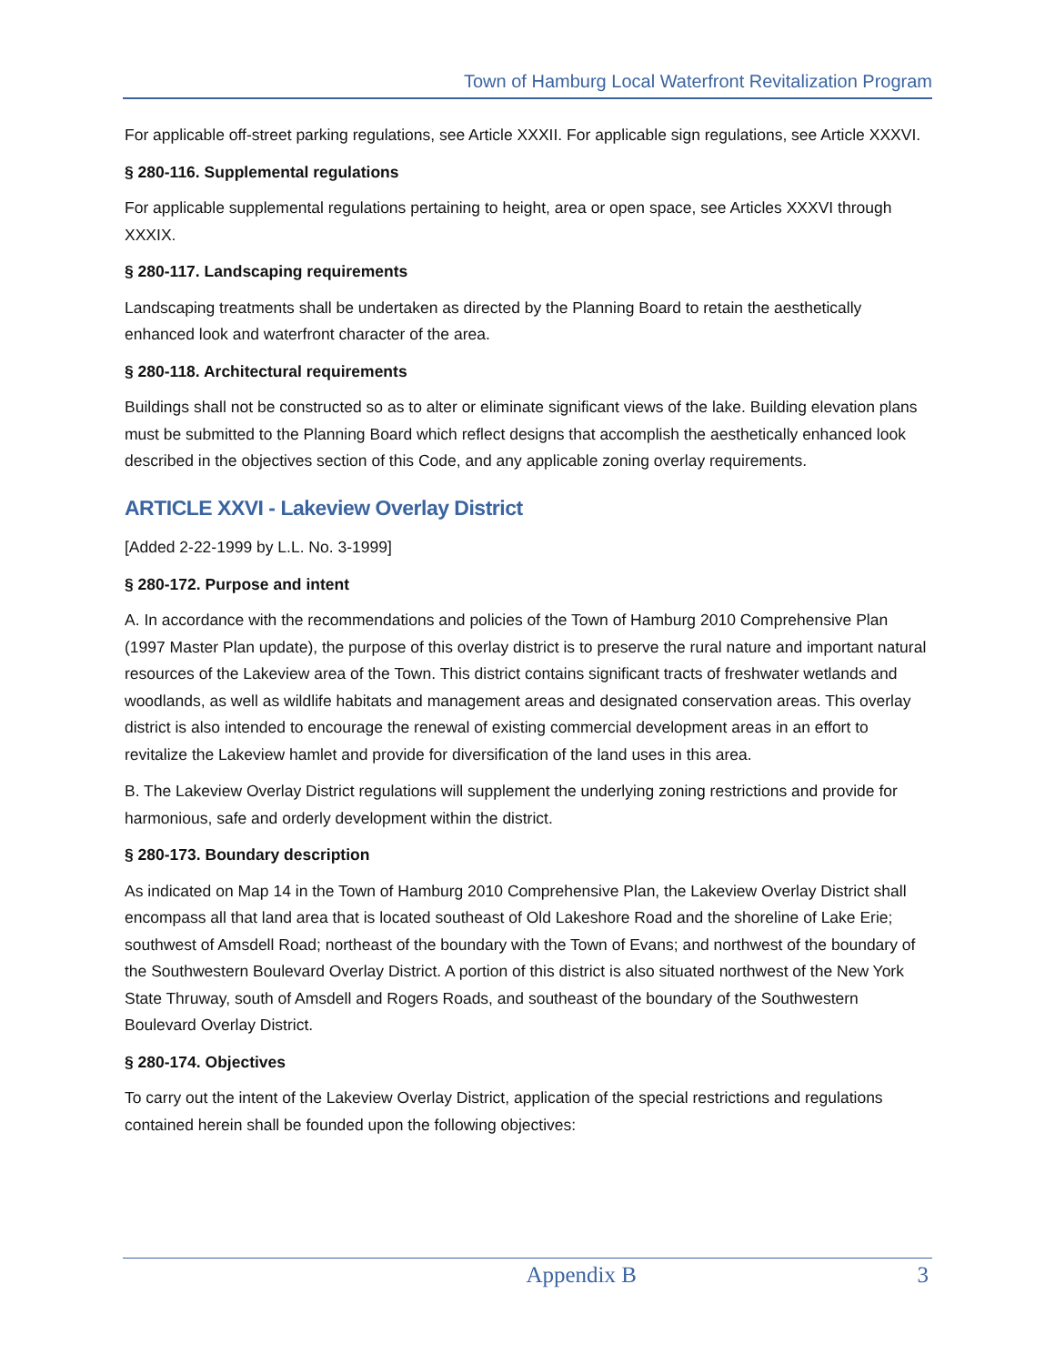Town of Hamburg Local Waterfront Revitalization Program
For applicable off-street parking regulations, see Article XXXII. For applicable sign regulations, see Article XXXVI.
§ 280-116. Supplemental regulations
For applicable supplemental regulations pertaining to height, area or open space, see Articles XXXVI through XXXIX.
§ 280-117. Landscaping requirements
Landscaping treatments shall be undertaken as directed by the Planning Board to retain the aesthetically enhanced look and waterfront character of the area.
§ 280-118. Architectural requirements
Buildings shall not be constructed so as to alter or eliminate significant views of the lake. Building elevation plans must be submitted to the Planning Board which reflect designs that accomplish the aesthetically enhanced look described in the objectives section of this Code, and any applicable zoning overlay requirements.
ARTICLE XXVI - Lakeview Overlay District
[Added 2-22-1999 by L.L. No. 3-1999]
§ 280-172. Purpose and intent
A. In accordance with the recommendations and policies of the Town of Hamburg 2010 Comprehensive Plan (1997 Master Plan update), the purpose of this overlay district is to preserve the rural nature and important natural resources of the Lakeview area of the Town. This district contains significant tracts of freshwater wetlands and woodlands, as well as wildlife habitats and management areas and designated conservation areas. This overlay district is also intended to encourage the renewal of existing commercial development areas in an effort to revitalize the Lakeview hamlet and provide for diversification of the land uses in this area.
B. The Lakeview Overlay District regulations will supplement the underlying zoning restrictions and provide for harmonious, safe and orderly development within the district.
§ 280-173. Boundary description
As indicated on Map 14 in the Town of Hamburg 2010 Comprehensive Plan, the Lakeview Overlay District shall encompass all that land area that is located southeast of Old Lakeshore Road and the shoreline of Lake Erie; southwest of Amsdell Road; northeast of the boundary with the Town of Evans; and northwest of the boundary of the Southwestern Boulevard Overlay District. A portion of this district is also situated northwest of the New York State Thruway, south of Amsdell and Rogers Roads, and southeast of the boundary of the Southwestern Boulevard Overlay District.
§ 280-174. Objectives
To carry out the intent of the Lakeview Overlay District, application of the special restrictions and regulations contained herein shall be founded upon the following objectives:
Appendix B 3